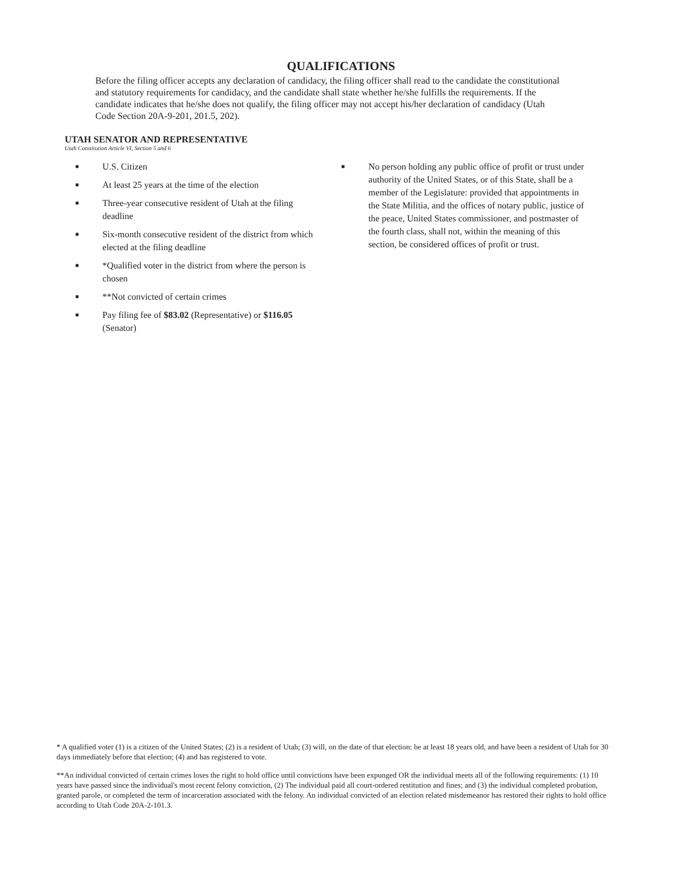QUALIFICATIONS
Before the filing officer accepts any declaration of candidacy, the filing officer shall read to the candidate the constitutional and statutory requirements for candidacy, and the candidate shall state whether he/she fulfills the requirements. If the candidate indicates that he/she does not qualify, the filing officer may not accept his/her declaration of candidacy (Utah Code Section 20A-9-201, 201.5, 202).
UTAH SENATOR AND REPRESENTATIVE
Utah Constitution Article VI, Section 5 and 6
■ U.S. Citizen
■ At least 25 years at the time of the election
■ Three-year consecutive resident of Utah at the filing deadline
■ Six-month consecutive resident of the district from which elected at the filing deadline
■ *Qualified voter in the district from where the person is chosen
■ **Not convicted of certain crimes
■ Pay filing fee of $83.02 (Representative) or $116.05 (Senator)
■ No person holding any public office of profit or trust under authority of the United States, or of this State, shall be a member of the Legislature: provided that appointments in the State Militia, and the offices of notary public, justice of the peace, United States commissioner, and postmaster of the fourth class, shall not, within the meaning of this section, be considered offices of profit or trust.
* A qualified voter (1) is a citizen of the United States; (2) is a resident of Utah; (3) will, on the date of that election: be at least 18 years old, and have been a resident of Utah for 30 days immediately before that election; (4) and has registered to vote.
**An individual convicted of certain crimes loses the right to hold office until convictions have been expunged OR the individual meets all of the following requirements: (1) 10 years have passed since the individual's most recent felony conviction, (2) The individual paid all court-ordered restitution and fines; and (3) the individual completed probation, granted parole, or completed the term of incarceration associated with the felony. An individual convicted of an election related misdemeanor has restored their rights to hold office according to Utah Code 20A-2-101.3.